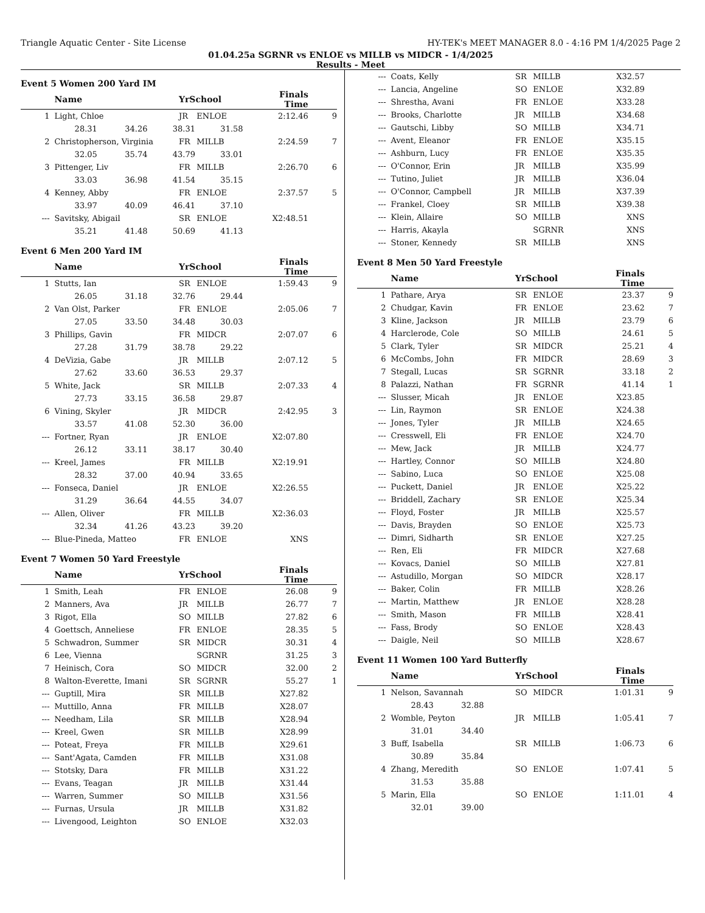Triangle Aquatic Center - Site License HY-TEK's MEET MANAGER 8.0 - 4:16 PM 1/4/2025 Page 2
01.04.25a SGRNR vs ENLOE vs MILLB vs MIDCR - 1/4/2025
Results - Meet
Event 5 Women 200 Yard IM
| | Name | YrSchool | | Finals Time | |
| --- | --- | --- | --- | --- | --- |
| 1 | Light, Chloe | JR | ENLOE | 2:12.46 | 9 |
| | 28.31 34.26 38.31 31.58 | | | | |
| 2 | Christopherson, Virginia | FR | MILLB | 2:24.59 | 7 |
| | 32.05 35.74 43.79 33.01 | | | | |
| 3 | Pittenger, Liv | FR | MILLB | 2:26.70 | 6 |
| | 33.03 36.98 41.54 35.15 | | | | |
| 4 | Kenney, Abby | FR | ENLOE | 2:37.57 | 5 |
| | 33.97 40.09 46.41 37.10 | | | | |
| --- | Savitsky, Abigail | SR | ENLOE | X2:48.51 | |
| | 35.21 41.48 50.69 41.13 | | | | |
Event 6 Men 200 Yard IM
| | Name | YrSchool | | Finals Time | |
| --- | --- | --- | --- | --- | --- |
| 1 | Stutts, Ian | SR | ENLOE | 1:59.43 | 9 |
| | 26.05 31.18 32.76 29.44 | | | | |
| 2 | Van Olst, Parker | FR | ENLOE | 2:05.06 | 7 |
| | 27.05 33.50 34.48 30.03 | | | | |
| 3 | Phillips, Gavin | FR | MIDCR | 2:07.07 | 6 |
| | 27.28 31.79 38.78 29.22 | | | | |
| 4 | DeVizia, Gabe | JR | MILLB | 2:07.12 | 5 |
| | 27.62 33.60 36.53 29.37 | | | | |
| 5 | White, Jack | SR | MILLB | 2:07.33 | 4 |
| | 27.73 33.15 36.58 29.87 | | | | |
| 6 | Vining, Skyler | JR | MIDCR | 2:42.95 | 3 |
| | 33.57 41.08 52.30 36.00 | | | | |
| --- | Fortner, Ryan | JR | ENLOE | X2:07.80 | |
| | 26.12 33.11 38.17 30.40 | | | | |
| --- | Kreel, James | FR | MILLB | X2:19.91 | |
| | 28.32 37.00 40.94 33.65 | | | | |
| --- | Fonseca, Daniel | JR | ENLOE | X2:26.55 | |
| | 31.29 36.64 44.55 34.07 | | | | |
| --- | Allen, Oliver | FR | MILLB | X2:36.03 | |
| | 32.34 41.26 43.23 39.20 | | | | |
| --- | Blue-Pineda, Matteo | FR | ENLOE | XNS | |
Event 7 Women 50 Yard Freestyle
| | Name | YrSchool | | Finals Time | |
| --- | --- | --- | --- | --- | --- |
| 1 | Smith, Leah | FR | ENLOE | 26.08 | 9 |
| 2 | Manners, Ava | JR | MILLB | 26.77 | 7 |
| 3 | Rigot, Ella | SO | MILLB | 27.82 | 6 |
| 4 | Goettsch, Anneliese | FR | ENLOE | 28.35 | 5 |
| 5 | Schwadron, Summer | SR | MIDCR | 30.31 | 4 |
| 6 | Lee, Vienna | | SGRNR | 31.25 | 3 |
| 7 | Heinisch, Cora | SO | MIDCR | 32.00 | 2 |
| 8 | Walton-Everette, Imani | SR | SGRNR | 55.27 | 1 |
| --- | Guptill, Mira | SR | MILLB | X27.82 | |
| --- | Muttillo, Anna | FR | MILLB | X28.07 | |
| --- | Needham, Lila | SR | MILLB | X28.94 | |
| --- | Kreel, Gwen | SR | MILLB | X28.99 | |
| --- | Poteat, Freya | FR | MILLB | X29.61 | |
| --- | Sant'Agata, Camden | FR | MILLB | X31.08 | |
| --- | Stotsky, Dara | FR | MILLB | X31.22 | |
| --- | Evans, Teagan | JR | MILLB | X31.44 | |
| --- | Warren, Summer | SO | MILLB | X31.56 | |
| --- | Furnas, Ursula | JR | MILLB | X31.82 | |
| --- | Livengood, Leighton | SO | ENLOE | X32.03 | |
| --- | Coats, Kelly | SR | MILLB | X32.57 | |
| --- | Lancia, Angeline | SO | ENLOE | X32.89 | |
| --- | Shrestha, Avani | FR | ENLOE | X33.28 | |
| --- | Brooks, Charlotte | JR | MILLB | X34.68 | |
| --- | Gautschi, Libby | SO | MILLB | X34.71 | |
| --- | Avent, Eleanor | FR | ENLOE | X35.15 | |
| --- | Ashburn, Lucy | FR | ENLOE | X35.35 | |
| --- | O'Connor, Erin | JR | MILLB | X35.99 | |
| --- | Tutino, Juliet | JR | MILLB | X36.04 | |
| --- | O'Connor, Campbell | JR | MILLB | X37.39 | |
| --- | Frankel, Cloey | SR | MILLB | X39.38 | |
| --- | Klein, Allaire | SO | MILLB | XNS | |
| --- | Harris, Akayla | | SGRNR | XNS | |
| --- | Stoner, Kennedy | SR | MILLB | XNS | |
Event 8 Men 50 Yard Freestyle
| | Name | YrSchool | | Finals Time | |
| --- | --- | --- | --- | --- | --- |
| 1 | Pathare, Arya | SR | ENLOE | 23.37 | 9 |
| 2 | Chudgar, Kavin | FR | ENLOE | 23.62 | 7 |
| 3 | Kline, Jackson | JR | MILLB | 23.79 | 6 |
| 4 | Harclerode, Cole | SO | MILLB | 24.61 | 5 |
| 5 | Clark, Tyler | SR | MIDCR | 25.21 | 4 |
| 6 | McCombs, John | FR | MIDCR | 28.69 | 3 |
| 7 | Stegall, Lucas | SR | SGRNR | 33.18 | 2 |
| 8 | Palazzi, Nathan | FR | SGRNR | 41.14 | 1 |
| --- | Slusser, Micah | JR | ENLOE | X23.85 | |
| --- | Lin, Raymon | SR | ENLOE | X24.38 | |
| --- | Jones, Tyler | JR | MILLB | X24.65 | |
| --- | Cresswell, Eli | FR | ENLOE | X24.70 | |
| --- | Mew, Jack | JR | MILLB | X24.77 | |
| --- | Hartley, Connor | SO | MILLB | X24.80 | |
| --- | Sabino, Luca | SO | ENLOE | X25.08 | |
| --- | Puckett, Daniel | JR | ENLOE | X25.22 | |
| --- | Briddell, Zachary | SR | ENLOE | X25.34 | |
| --- | Floyd, Foster | JR | MILLB | X25.57 | |
| --- | Davis, Brayden | SO | ENLOE | X25.73 | |
| --- | Dimri, Sidharth | SR | ENLOE | X27.25 | |
| --- | Ren, Eli | FR | MIDCR | X27.68 | |
| --- | Kovacs, Daniel | SO | MILLB | X27.81 | |
| --- | Astudillo, Morgan | SO | MIDCR | X28.17 | |
| --- | Baker, Colin | FR | MILLB | X28.26 | |
| --- | Martin, Matthew | JR | ENLOE | X28.28 | |
| --- | Smith, Mason | FR | MILLB | X28.41 | |
| --- | Fass, Brody | SO | ENLOE | X28.43 | |
| --- | Daigle, Neil | SO | MILLB | X28.67 | |
Event 11 Women 100 Yard Butterfly
| | Name | YrSchool | | Finals Time | |
| --- | --- | --- | --- | --- | --- |
| 1 | Nelson, Savannah | SO | MIDCR | 1:01.31 | 9 |
| | 28.43 32.88 | | | | |
| 2 | Womble, Peyton | JR | MILLB | 1:05.41 | 7 |
| | 31.01 34.40 | | | | |
| 3 | Buff, Isabella | SR | MILLB | 1:06.73 | 6 |
| | 30.89 35.84 | | | | |
| 4 | Zhang, Meredith | SO | ENLOE | 1:07.41 | 5 |
| | 31.53 35.88 | | | | |
| 5 | Marin, Ella | SO | ENLOE | 1:11.01 | 4 |
| | 32.01 39.00 | | | | |